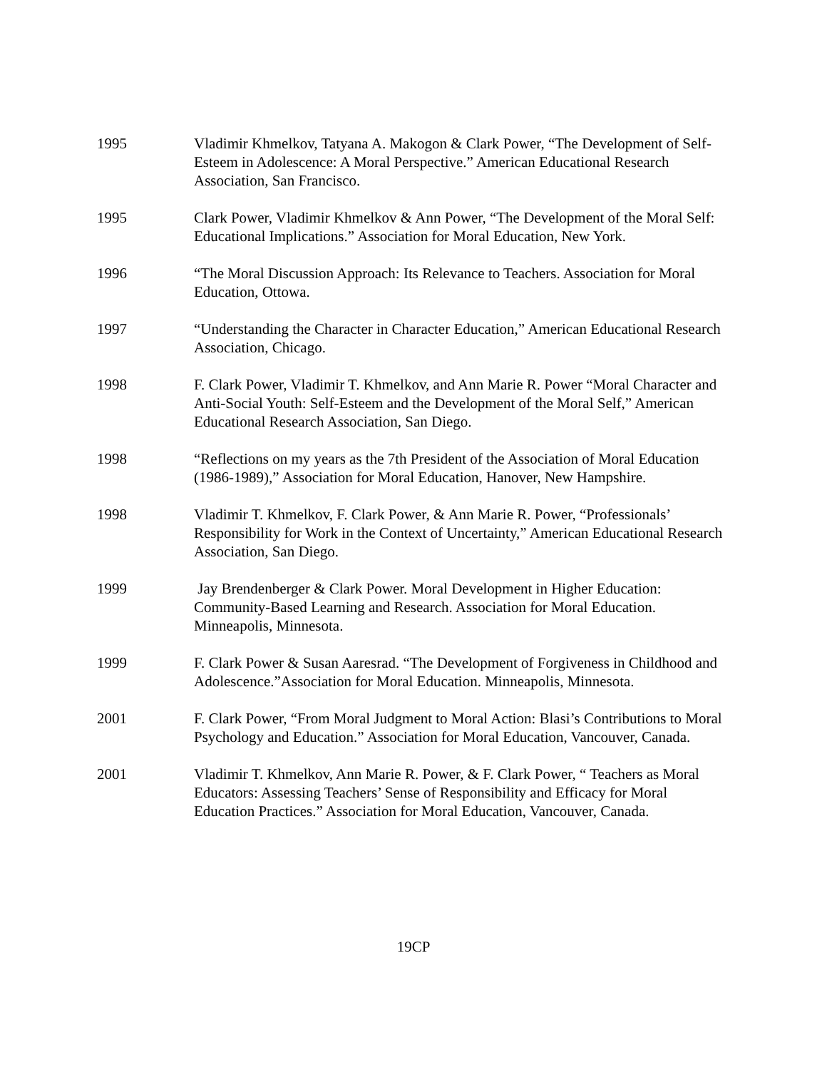1995 Vladimir Khmelkov, Tatyana A. Makogon & Clark Power, “The Development of Self-Esteem in Adolescence: A Moral Perspective.” American Educational Research Association, San Francisco.
1995 Clark Power, Vladimir Khmelkov & Ann Power, “The Development of the Moral Self: Educational Implications.” Association for Moral Education, New York.
1996 “The Moral Discussion Approach: Its Relevance to Teachers. Association for Moral Education, Ottowa.
1997 “Understanding the Character in Character Education,” American Educational Research Association, Chicago.
1998 F. Clark Power, Vladimir T. Khmelkov, and Ann Marie R. Power “Moral Character and Anti-Social Youth: Self-Esteem and the Development of the Moral Self,” American Educational Research Association, San Diego.
1998 “Reflections on my years as the 7th President of the Association of Moral Education (1986-1989),” Association for Moral Education, Hanover, New Hampshire.
1998 Vladimir T. Khmelkov, F. Clark Power, & Ann Marie R. Power, “Professionals’ Responsibility for Work in the Context of Uncertainty,” American Educational Research Association, San Diego.
1999 Jay Brendenberger & Clark Power. Moral Development in Higher Education: Community-Based Learning and Research. Association for Moral Education. Minneapolis, Minnesota.
1999 F. Clark Power & Susan Aaresrad. “The Development of Forgiveness in Childhood and Adolescence.”Association for Moral Education. Minneapolis, Minnesota.
2001 F. Clark Power, “From Moral Judgment to Moral Action: Blasi’s Contributions to Moral Psychology and Education.” Association for Moral Education, Vancouver, Canada.
2001 Vladimir T. Khmelkov, Ann Marie R. Power, & F. Clark Power, “ Teachers as Moral Educators: Assessing Teachers’ Sense of Responsibility and Efficacy for Moral Education Practices.” Association for Moral Education, Vancouver, Canada.
19CP